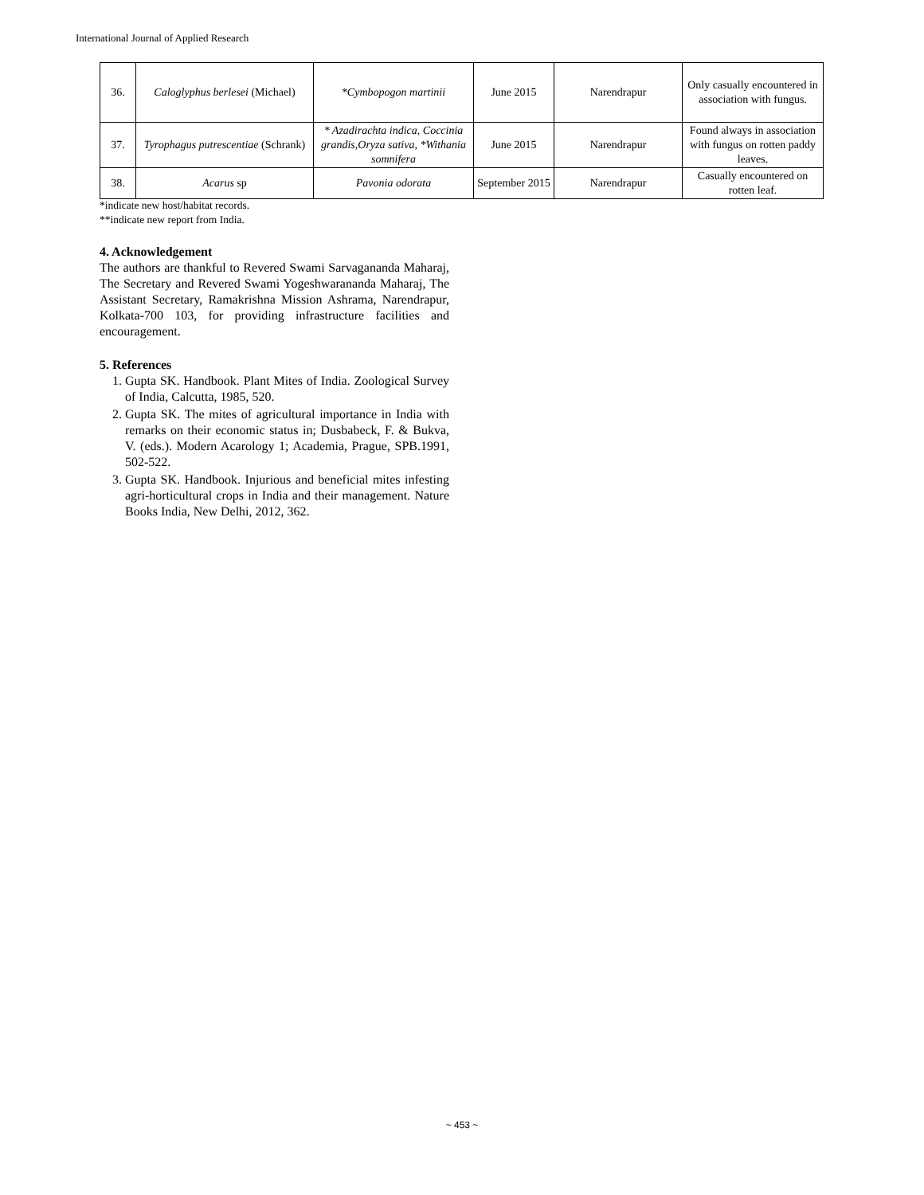International Journal of Applied Research
| 36. | Caloglyphus berlesei (Michael) | *Cymbopogon martinii | June 2015 | Narendrapur | Only casually encountered in association with fungus. |
| 37. | Tyrophagus putrescentiae (Schrank) | * Azadirachta indica, Coccinia grandis,Oryza sativa, *Withania somnifera | June 2015 | Narendrapur | Found always in association with fungus on rotten paddy leaves. |
| 38. | Acarus sp | Pavonia odorata | September 2015 | Narendrapur | Casually encountered on rotten leaf. |
*indicate new host/habitat records.
**indicate new report from India.
4. Acknowledgement
The authors are thankful to Revered Swami Sarvagananda Maharaj, The Secretary and Revered Swami Yogeshwarananda Maharaj, The Assistant Secretary, Ramakrishna Mission Ashrama, Narendrapur, Kolkata-700 103, for providing infrastructure facilities and encouragement.
5. References
1. Gupta SK. Handbook. Plant Mites of India. Zoological Survey of India, Calcutta, 1985, 520.
2. Gupta SK. The mites of agricultural importance in India with remarks on their economic status in; Dusbabeck, F. & Bukva, V. (eds.). Modern Acarology 1; Academia, Prague, SPB.1991, 502-522.
3. Gupta SK. Handbook. Injurious and beneficial mites infesting agri-horticultural crops in India and their management. Nature Books India, New Delhi, 2012, 362.
~ 453 ~